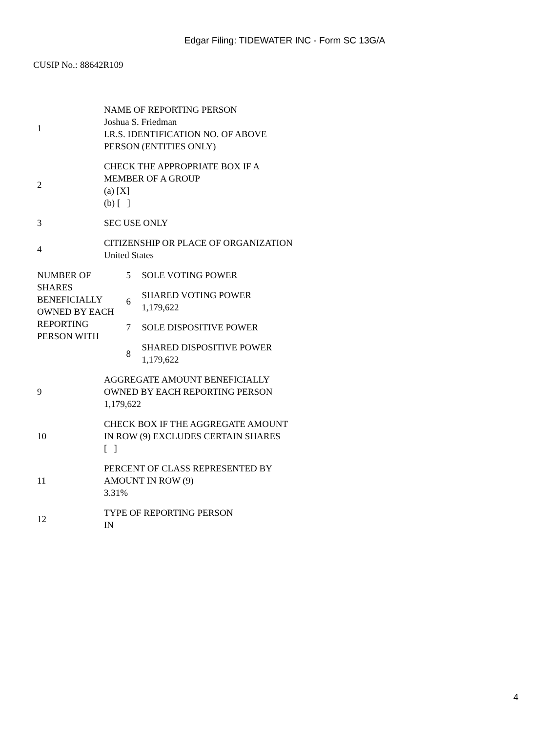Edgar Filing: TIDEWATER INC - Form SC 13G/A
CUSIP No.: 88642R109
| 1 | NAME OF REPORTING PERSON Joshua S. Friedman I.R.S. IDENTIFICATION NO. OF ABOVE PERSON (ENTITIES ONLY) | | |
| 2 | CHECK THE APPROPRIATE BOX IF A MEMBER OF A GROUP (a) [X] (b) [ ] | | |
| 3 | SEC USE ONLY | | |
| 4 | CITIZENSHIP OR PLACE OF ORGANIZATION United States | | |
| NUMBER OF SHARES BENEFICIALLY OWNED BY EACH REPORTING PERSON WITH | | 5 | SOLE VOTING POWER |
| | | 6 | SHARED VOTING POWER 1,179,622 |
| | | 7 | SOLE DISPOSITIVE POWER |
| | | 8 | SHARED DISPOSITIVE POWER 1,179,622 |
| 9 | AGGREGATE AMOUNT BENEFICIALLY OWNED BY EACH REPORTING PERSON 1,179,622 | | |
| 10 | CHECK BOX IF THE AGGREGATE AMOUNT IN ROW (9) EXCLUDES CERTAIN SHARES [ ] | | |
| 11 | PERCENT OF CLASS REPRESENTED BY AMOUNT IN ROW (9) 3.31% | | |
| 12 | TYPE OF REPORTING PERSON IN | | |
4